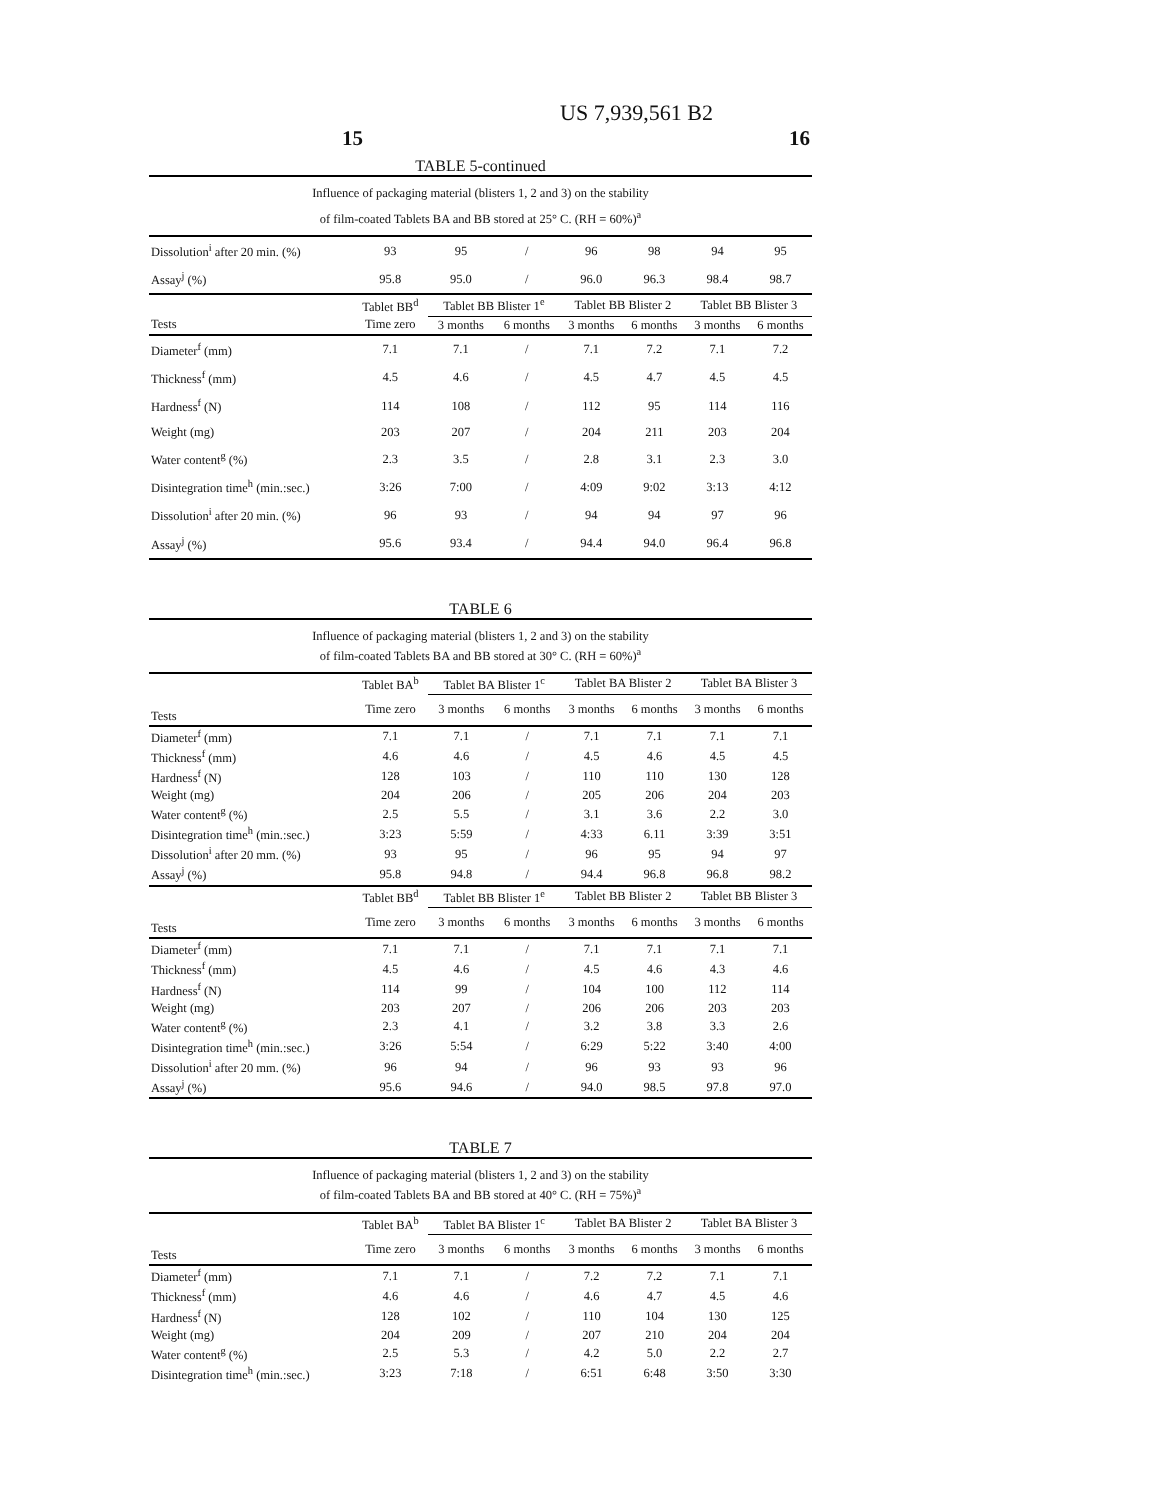US 7,939,561 B2
15 16
TABLE 5-continued
| Influence of packaging material (blisters 1, 2 and 3) on the stability of film-coated Tablets BA and BB stored at 25° C. (RH = 60%)<sup>a</sup> | | | | | | | |
| Dissolution<sup>i</sup> after 20 min. (%) | 93 | 95 | / | 96 | 98 | 94 | 95 |
| Assay<sup>j</sup> (%) | 95.8 | 95.0 | / | 96.0 | 96.3 | 98.4 | 98.7 |
| | Tablet BB<sup>d</sup> | Tablet BB Blister 1<sup>e</sup> | | Tablet BB Blister 2 | | Tablet BB Blister 3 | |
| Tests | Time zero | 3 months | 6 months | 3 months | 6 months | 3 months | 6 months |
| Diameter<sup>f</sup> (mm) | 7.1 | 7.1 | / | 7.1 | 7.2 | 7.1 | 7.2 |
| Thickness<sup>f</sup> (mm) | 4.5 | 4.6 | / | 4.5 | 4.7 | 4.5 | 4.5 |
| Hardness<sup>f</sup> (N) | 114 | 108 | / | 112 | 95 | 114 | 116 |
| Weight (mg) | 203 | 207 | / | 204 | 211 | 203 | 204 |
| Water content<sup>g</sup> (%) | 2.3 | 3.5 | / | 2.8 | 3.1 | 2.3 | 3.0 |
| Disintegration time<sup>h</sup> (min.:sec.) | 3:26 | 7:00 | / | 4:09 | 9:02 | 3:13 | 4:12 |
| Dissolution<sup>i</sup> after 20 min. (%) | 96 | 93 | / | 94 | 94 | 97 | 96 |
| Assay<sup>j</sup> (%) | 95.6 | 93.4 | / | 94.4 | 94.0 | 96.4 | 96.8 |
TABLE 6
| Influence of packaging material (blisters 1, 2 and 3) on the stability of film-coated Tablets BA and BB stored at 30° C. (RH = 60%)<sup>a</sup> | | | | | | | |
| | Tablet BA<sup>b</sup> | Tablet BA Blister 1<sup>c</sup> | | Tablet BA Blister 2 | | Tablet BA Blister 3 | |
| Tests | Time zero | 3 months | 6 months | 3 months | 6 months | 3 months | 6 months |
| Diameter<sup>f</sup> (mm) | 7.1 | 7.1 | / | 7.1 | 7.1 | 7.1 | 7.1 |
| Thickness<sup>f</sup> (mm) | 4.6 | 4.6 | / | 4.5 | 4.6 | 4.5 | 4.5 |
| Hardness<sup>f</sup> (N) | 128 | 103 | / | 110 | 110 | 130 | 128 |
| Weight (mg) | 204 | 206 | / | 205 | 206 | 204 | 203 |
| Water content<sup>g</sup> (%) | 2.5 | 5.5 | / | 3.1 | 3.6 | 2.2 | 3.0 |
| Disintegration time<sup>h</sup> (min.:sec.) | 3:23 | 5:59 | / | 4:33 | 6.11 | 3:39 | 3:51 |
| Dissolution<sup>i</sup> after 20 mm. (%) | 93 | 95 | / | 96 | 95 | 94 | 97 |
| Assay<sup>j</sup> (%) | 95.8 | 94.8 | / | 94.4 | 96.8 | 96.8 | 98.2 |
| | Tablet BB<sup>d</sup> | Tablet BB Blister 1<sup>e</sup> | | Tablet BB Blister 2 | | Tablet BB Blister 3 | |
| Tests | Time zero | 3 months | 6 months | 3 months | 6 months | 3 months | 6 months |
| Diameter<sup>f</sup> (mm) | 7.1 | 7.1 | / | 7.1 | 7.1 | 7.1 | 7.1 |
| Thickness<sup>f</sup> (mm) | 4.5 | 4.6 | / | 4.5 | 4.6 | 4.3 | 4.6 |
| Hardness<sup>f</sup> (N) | 114 | 99 | / | 104 | 100 | 112 | 114 |
| Weight (mg) | 203 | 207 | / | 206 | 206 | 203 | 203 |
| Water content<sup>g</sup> (%) | 2.3 | 4.1 | / | 3.2 | 3.8 | 3.3 | 2.6 |
| Disintegration time<sup>h</sup> (min.:sec.) | 3:26 | 5:54 | / | 6:29 | 5:22 | 3:40 | 4:00 |
| Dissolution<sup>i</sup> after 20 mm. (%) | 96 | 94 | / | 96 | 93 | 93 | 96 |
| Assay<sup>j</sup> (%) | 95.6 | 94.6 | / | 94.0 | 98.5 | 97.8 | 97.0 |
TABLE 7
| Influence of packaging material (blisters 1, 2 and 3) on the stability of film-coated Tablets BA and BB stored at 40° C. (RH = 75%)<sup>a</sup> | | | | | | | |
| | Tablet BA<sup>b</sup> | Tablet BA Blister 1<sup>c</sup> | | Tablet BA Blister 2 | | Tablet BA Blister 3 | |
| Tests | Time zero | 3 months | 6 months | 3 months | 6 months | 3 months | 6 months |
| Diameter<sup>f</sup> (mm) | 7.1 | 7.1 | / | 7.2 | 7.2 | 7.1 | 7.1 |
| Thickness<sup>f</sup> (mm) | 4.6 | 4.6 | / | 4.6 | 4.7 | 4.5 | 4.6 |
| Hardness<sup>f</sup> (N) | 128 | 102 | / | 110 | 104 | 130 | 125 |
| Weight (mg) | 204 | 209 | / | 207 | 210 | 204 | 204 |
| Water content<sup>g</sup> (%) | 2.5 | 5.3 | / | 4.2 | 5.0 | 2.2 | 2.7 |
| Disintegration time<sup>h</sup> (min.:sec.) | 3:23 | 7:18 | / | 6:51 | 6:48 | 3:50 | 3:30 |